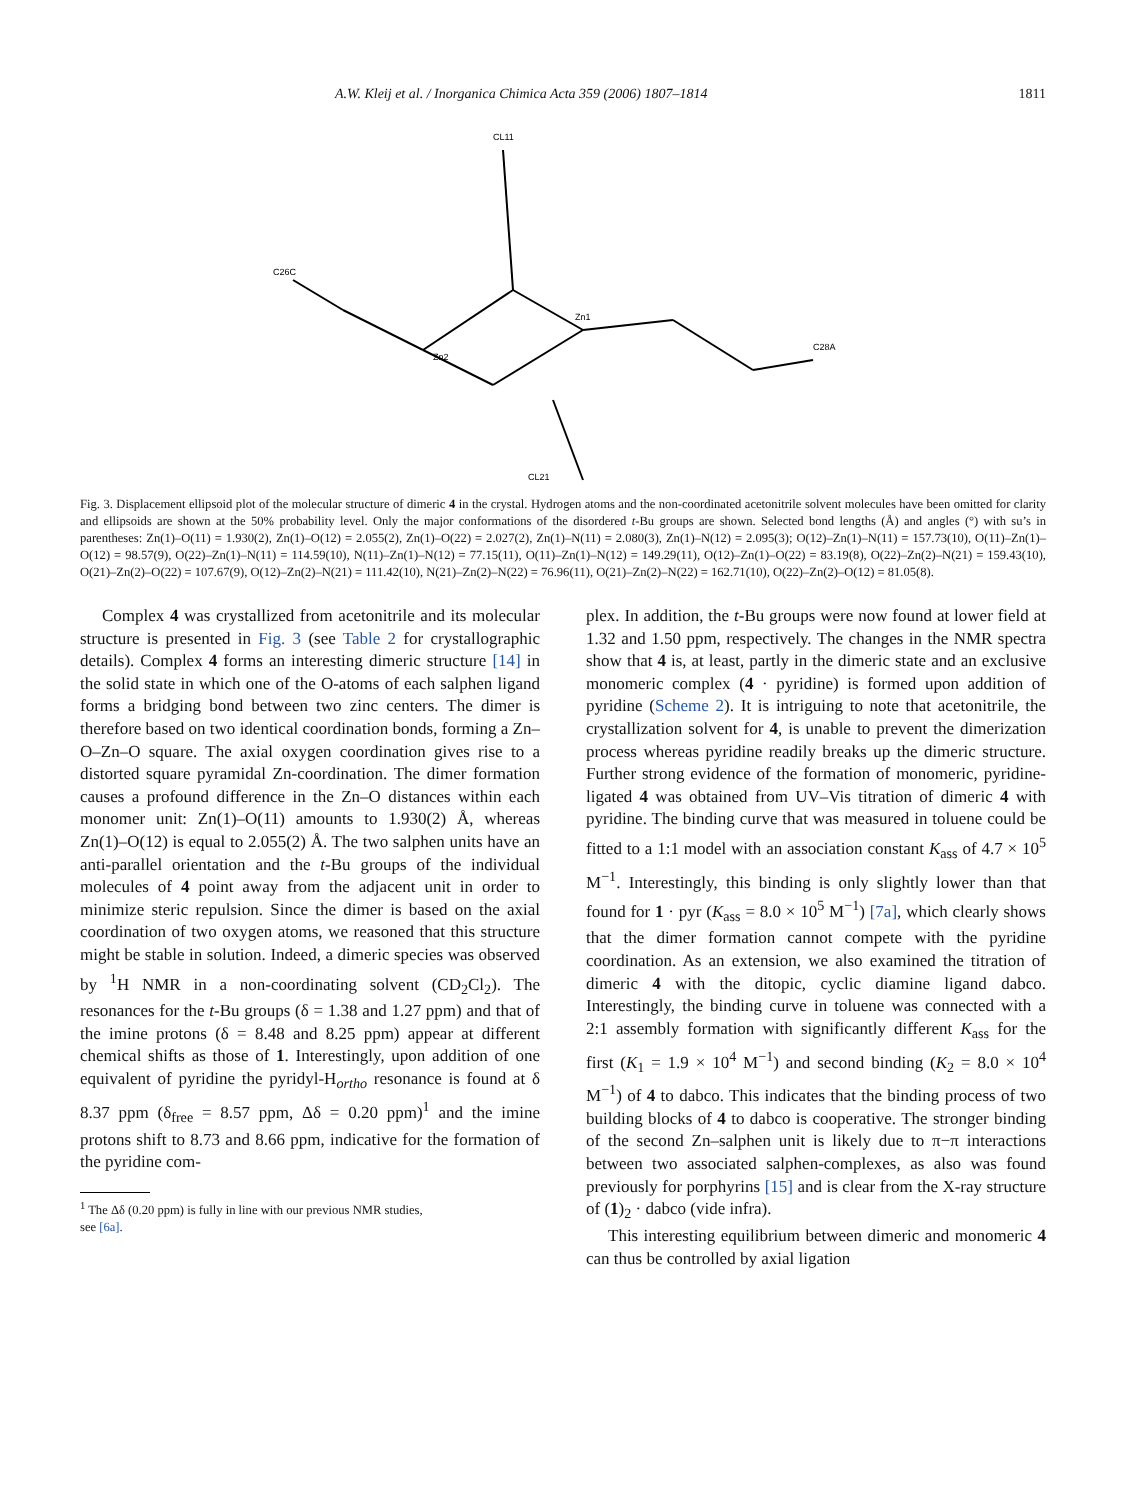A.W. Kleij et al. / Inorganica Chimica Acta 359 (2006) 1807–1814 1811
CL11
Zn1
Zn2
CL21
C28A
C26C
Fig. 3. Displacement ellipsoid plot of the molecular structure of dimeric 4 in the crystal. Hydrogen atoms and the non-coordinated acetonitrile solvent molecules have been omitted for clarity and ellipsoids are shown at the 50% probability level. Only the major conformations of the disordered t-Bu groups are shown. Selected bond lengths (Å) and angles (°) with su’s in parentheses: Zn(1)–O(11) = 1.930(2), Zn(1)–O(12) = 2.055(2), Zn(1)–O(22) = 2.027(2), Zn(1)–N(11) = 2.080(3), Zn(1)–N(12) = 2.095(3); O(12)–Zn(1)–N(11) = 157.73(10), O(11)–Zn(1)–O(12) = 98.57(9), O(22)–Zn(1)–N(11) = 114.59(10), N(11)–Zn(1)–N(12) = 77.15(11), O(11)–Zn(1)–N(12) = 149.29(11), O(12)–Zn(1)–O(22) = 83.19(8), O(22)–Zn(2)–N(21) = 159.43(10), O(21)–Zn(2)–O(22) = 107.67(9), O(12)–Zn(2)–N(21) = 111.42(10), N(21)–Zn(2)–N(22) = 76.96(11), O(21)–Zn(2)–N(22) = 162.71(10), O(22)–Zn(2)–O(12) = 81.05(8).
Complex 4 was crystallized from acetonitrile and its molecular structure is presented in Fig. 3 (see Table 2 for crystallographic details). Complex 4 forms an interesting dimeric structure [14] in the solid state in which one of the O-atoms of each salphen ligand forms a bridging bond between two zinc centers. The dimer is therefore based on two identical coordination bonds, forming a Zn–O–Zn–O square. The axial oxygen coordination gives rise to a distorted square pyramidal Zn-coordination. The dimer formation causes a profound difference in the Zn–O distances within each monomer unit: Zn(1)–O(11) amounts to 1.930(2) Å, whereas Zn(1)–O(12) is equal to 2.055(2) Å. The two salphen units have an anti-parallel orientation and the t-Bu groups of the individual molecules of 4 point away from the adjacent unit in order to minimize steric repulsion. Since the dimer is based on the axial coordination of two oxygen atoms, we reasoned that this structure might be stable in solution. Indeed, a dimeric species was observed by <sup>1</sup>H NMR in a non-coordinating solvent (CD<sub>2</sub>Cl<sub>2</sub>). The resonances for the t-Bu groups (δ = 1.38 and 1.27 ppm) and that of the imine protons (δ = 8.48 and 8.25 ppm) appear at different chemical shifts as those of 1. Interestingly, upon addition of one equivalent of pyridine the pyridyl-H<sub>ortho</sub> resonance is found at δ 8.37 ppm (δ<sub>free</sub> = 8.57 ppm, Δδ = 0.20 ppm)<sup>1</sup> and the imine protons shift to 8.73 and 8.66 ppm, indicative for the formation of the pyridine com-
<sup>1</sup> The Δδ (0.20 ppm) is fully in line with our previous NMR studies,
see [6a].
plex. In addition, the t-Bu groups were now found at lower field at 1.32 and 1.50 ppm, respectively. The changes in the NMR spectra show that 4 is, at least, partly in the dimeric state and an exclusive monomeric complex (4 · pyridine) is formed upon addition of pyridine (Scheme 2). It is intriguing to note that acetonitrile, the crystallization solvent for 4, is unable to prevent the dimerization process whereas pyridine readily breaks up the dimeric structure. Further strong evidence of the formation of monomeric, pyridine-ligated 4 was obtained from UV–Vis titration of dimeric 4 with pyridine. The binding curve that was measured in toluene could be fitted to a 1:1 model with an association constant K<sub>ass</sub> of 4.7 × 10<sup>5</sup> M<sup>−1</sup>. Interestingly, this binding is only slightly lower than that found for 1 · pyr (K<sub>ass</sub> = 8.0 × 10<sup>5</sup> M<sup>−1</sup>) [7a], which clearly shows that the dimer formation cannot compete with the pyridine coordination. As an extension, we also examined the titration of dimeric 4 with the ditopic, cyclic diamine ligand dabco. Interestingly, the binding curve in toluene was connected with a 2:1 assembly formation with significantly different K<sub>ass</sub> for the first (K<sub>1</sub> = 1.9 × 10<sup>4</sup> M<sup>−1</sup>) and second binding (K<sub>2</sub> = 8.0 × 10<sup>4</sup> M<sup>−1</sup>) of 4 to dabco. This indicates that the binding process of two building blocks of 4 to dabco is cooperative. The stronger binding of the second Zn–salphen unit is likely due to π−π interactions between two associated salphen-complexes, as also was found previously for porphyrins [15] and is clear from the X-ray structure of (1)<sub>2</sub> · dabco (vide infra).
This interesting equilibrium between dimeric and monomeric 4 can thus be controlled by axial ligation